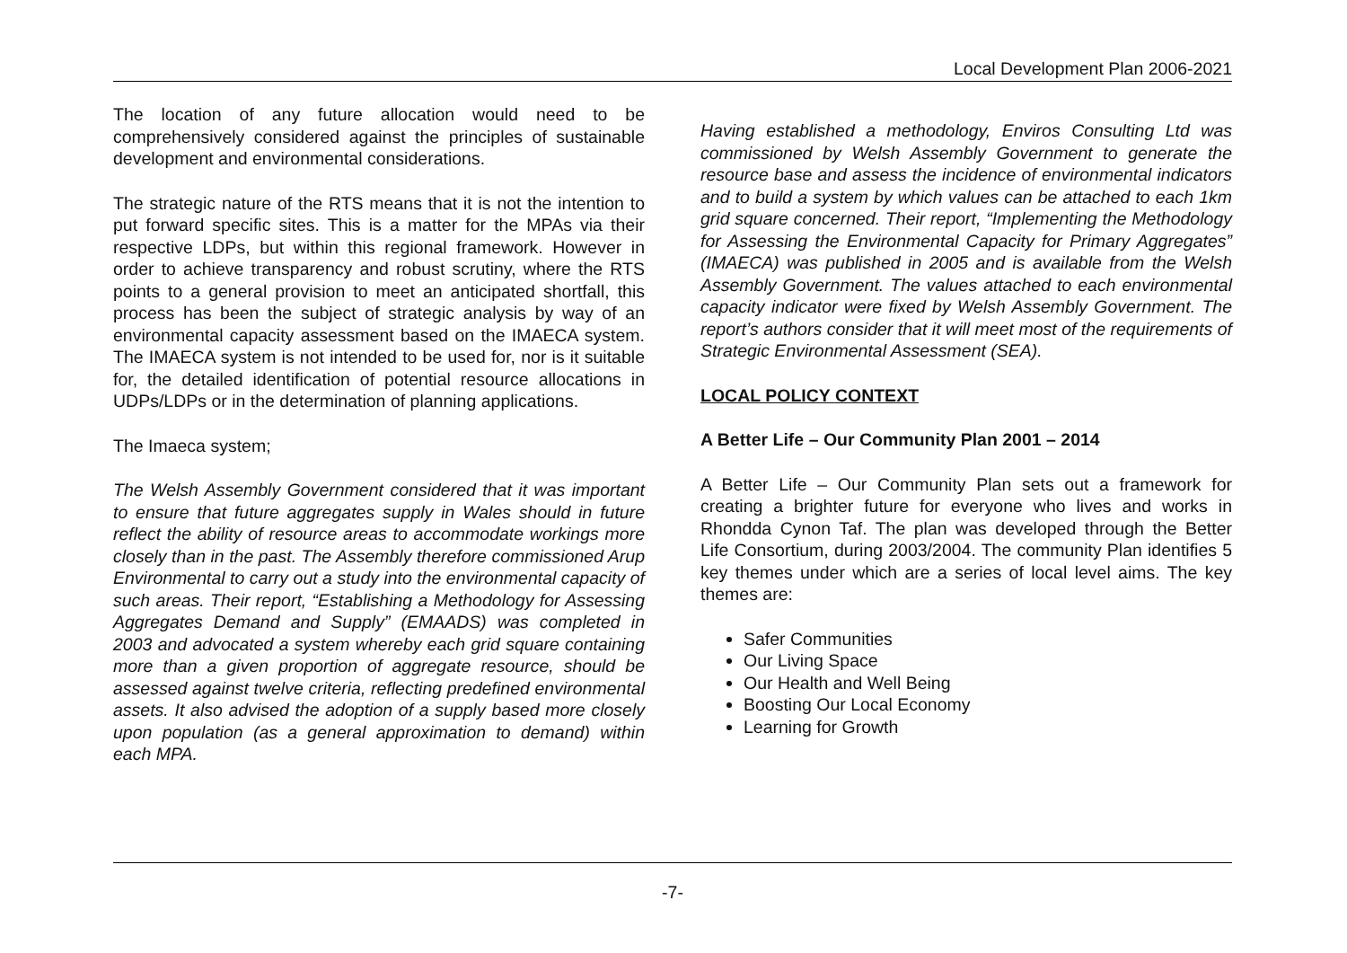Local Development Plan 2006-2021
The location of any future allocation would need to be comprehensively considered against the principles of sustainable development and environmental considerations.
The strategic nature of the RTS means that it is not the intention to put forward specific sites. This is a matter for the MPAs via their respective LDPs, but within this regional framework. However in order to achieve transparency and robust scrutiny, where the RTS points to a general provision to meet an anticipated shortfall, this process has been the subject of strategic analysis by way of an environmental capacity assessment based on the IMAECA system. The IMAECA system is not intended to be used for, nor is it suitable for, the detailed identification of potential resource allocations in UDPs/LDPs or in the determination of planning applications.
The Imaeca system;
The Welsh Assembly Government considered that it was important to ensure that future aggregates supply in Wales should in future reflect the ability of resource areas to accommodate workings more closely than in the past. The Assembly therefore commissioned Arup Environmental to carry out a study into the environmental capacity of such areas. Their report, “Establishing a Methodology for Assessing Aggregates Demand and Supply” (EMAADS) was completed in 2003 and advocated a system whereby each grid square containing more than a given proportion of aggregate resource, should be assessed against twelve criteria, reflecting predefined environmental assets. It also advised the adoption of a supply based more closely upon population (as a general approximation to demand) within each MPA.
Having established a methodology, Enviros Consulting Ltd was commissioned by Welsh Assembly Government to generate the resource base and assess the incidence of environmental indicators and to build a system by which values can be attached to each 1km grid square concerned. Their report, “Implementing the Methodology for Assessing the Environmental Capacity for Primary Aggregates” (IMAECA) was published in 2005 and is available from the Welsh Assembly Government. The values attached to each environmental capacity indicator were fixed by Welsh Assembly Government. The report’s authors consider that it will meet most of the requirements of Strategic Environmental Assessment (SEA).
LOCAL POLICY CONTEXT
A Better Life – Our Community Plan 2001 – 2014
A Better Life – Our Community Plan sets out a framework for creating a brighter future for everyone who lives and works in Rhondda Cynon Taf. The plan was developed through the Better Life Consortium, during 2003/2004. The community Plan identifies 5 key themes under which are a series of local level aims. The key themes are:
Safer Communities
Our Living Space
Our Health and Well Being
Boosting Our Local Economy
Learning for Growth
-7-